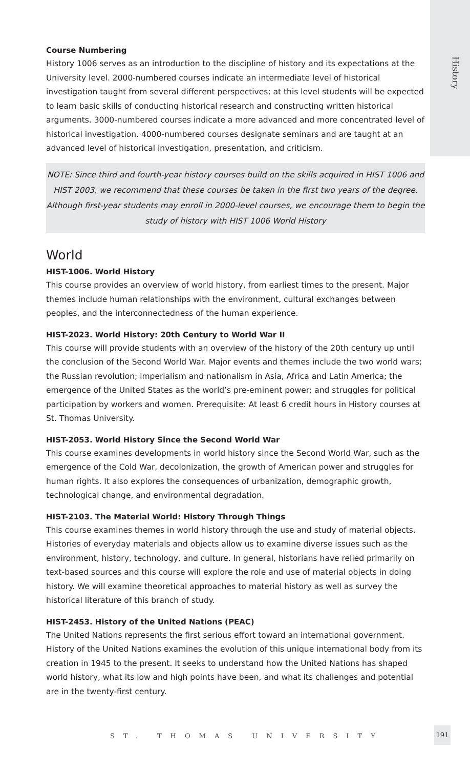History
Course Numbering
History 1006 serves as an introduction to the discipline of history and its expectations at the University level. 2000-numbered courses indicate an intermediate level of historical investigation taught from several different perspectives; at this level students will be expected to learn basic skills of conducting historical research and constructing written historical arguments. 3000-numbered courses indicate a more advanced and more concentrated level of historical investigation. 4000-numbered courses designate seminars and are taught at an advanced level of historical investigation, presentation, and criticism.
NOTE: Since third and fourth-year history courses build on the skills acquired in HIST 1006 and HIST 2003, we recommend that these courses be taken in the first two years of the degree. Although first-year students may enroll in 2000-level courses, we encourage them to begin the study of history with HIST 1006 World History
World
HIST-1006. World History
This course provides an overview of world history, from earliest times to the present. Major themes include human relationships with the environment, cultural exchanges between peoples, and the interconnectedness of the human experience.
HIST-2023. World History: 20th Century to World War II
This course will provide students with an overview of the history of the 20th century up until the conclusion of the Second World War. Major events and themes include the two world wars; the Russian revolution; imperialism and nationalism in Asia, Africa and Latin America; the emergence of the United States as the world’s pre-eminent power; and struggles for political participation by workers and women. Prerequisite: At least 6 credit hours in History courses at St. Thomas University.
HIST-2053. World History Since the Second World War
This course examines developments in world history since the Second World War, such as the emergence of the Cold War, decolonization, the growth of American power and struggles for human rights. It also explores the consequences of urbanization, demographic growth, technological change, and environmental degradation.
HIST-2103. The Material World: History Through Things
This course examines themes in world history through the use and study of material objects. Histories of everyday materials and objects allow us to examine diverse issues such as the environment, history, technology, and culture. In general, historians have relied primarily on text-based sources and this course will explore the role and use of material objects in doing history. We will examine theoretical approaches to material history as well as survey the historical literature of this branch of study.
HIST-2453. History of the United Nations (PEAC)
The United Nations represents the first serious effort toward an international government. History of the United Nations examines the evolution of this unique international body from its creation in 1945 to the present. It seeks to understand how the United Nations has shaped world history, what its low and high points have been, and what its challenges and potential are in the twenty-first century.
ST. THOMAS UNIVERSITY
191